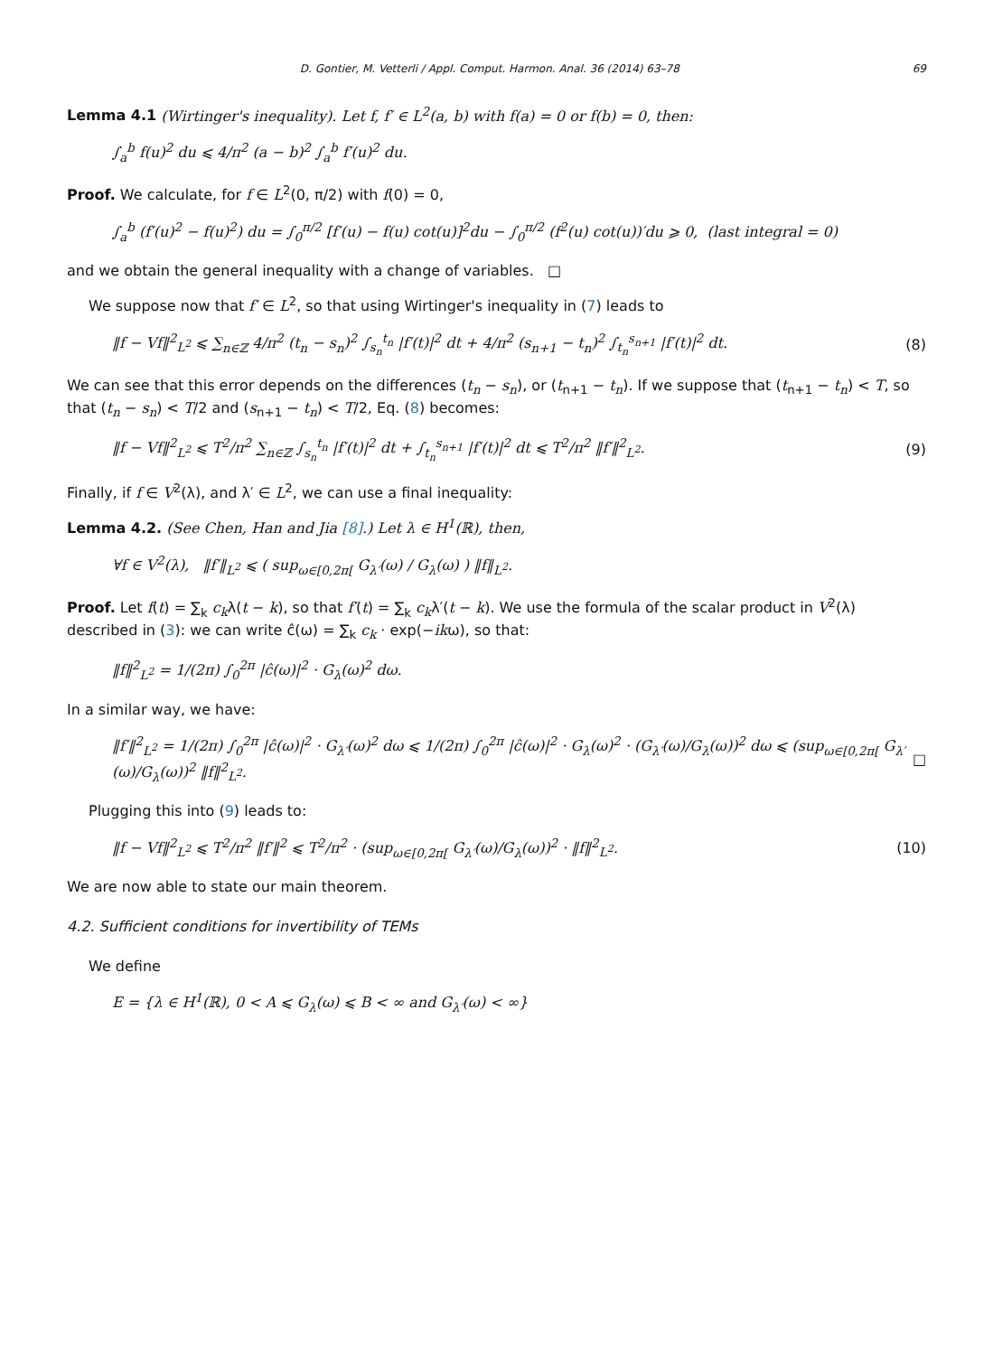D. Gontier, M. Vetterli / Appl. Comput. Harmon. Anal. 36 (2014) 63–78 69
Lemma 4.1 (Wirtinger's inequality). Let f, f′ ∈ L<sup>2</sup>(a, b) with f(a) = 0 or f(b) = 0, then:
∫<sub>a</sub><sup>b</sup> f(u)<sup>2</sup> du ⩽ 4/π<sup>2</sup> (a − b)<sup>2</sup> ∫<sub>a</sub><sup>b</sup> f′(u)<sup>2</sup> du.
Proof. We calculate, for f ∈ L<sup>2</sup>(0, π/2) with f(0) = 0,
∫<sub>a</sub><sup>b</sup> (f′(u)<sup>2</sup> − f(u)<sup>2</sup>) du = ∫<sub>0</sub><sup>π/2</sup> [f′(u) − f(u) cot(u)]<sup>2</sup>du − ∫<sub>0</sub><sup>π/2</sup> (f<sup>2</sup>(u) cot(u))′du ⩾ 0, (last integral = 0)
and we obtain the general inequality with a change of variables. □
We suppose now that f′ ∈ L<sup>2</sup>, so that using Wirtinger's inequality in (7) leads to
‖f − Vf‖<sup>2</sup><sub>L<sup>2</sup></sub> ⩽ ∑<sub>n∈ℤ</sub> 4/π<sup>2</sup> (t<sub>n</sub> − s<sub>n</sub>)<sup>2</sup> ∫<sub>s<sub>n</sub></sub><sup>t<sub>n</sub></sup> |f′(t)|<sup>2</sup> dt + 4/π<sup>2</sup> (s<sub>n+1</sub> − t<sub>n</sub>)<sup>2</sup> ∫<sub>t<sub>n</sub></sub><sup>s<sub>n+1</sub></sup> |f′(t)|<sup>2</sup> dt. (8)
We can see that this error depends on the differences (t<sub>n</sub> − s<sub>n</sub>), or (t<sub>n+1</sub> − t<sub>n</sub>). If we suppose that (t<sub>n+1</sub> − t<sub>n</sub>) < T, so that (t<sub>n</sub> − s<sub>n</sub>) < T/2 and (s<sub>n+1</sub> − t<sub>n</sub>) < T/2, Eq. (8) becomes:
‖f − Vf‖<sup>2</sup><sub>L<sup>2</sup></sub> ⩽ T<sup>2</sup>/π<sup>2</sup> ∑<sub>n∈ℤ</sub> ∫<sub>s<sub>n</sub></sub><sup>t<sub>n</sub></sup> |f′(t)|<sup>2</sup> dt + ∫<sub>t<sub>n</sub></sub><sup>s<sub>n+1</sub></sup> |f′(t)|<sup>2</sup> dt ⩽ T<sup>2</sup>/π<sup>2</sup> ‖f′‖<sup>2</sup><sub>L<sup>2</sup></sub>. (9)
Finally, if f ∈ V<sup>2</sup>(λ), and λ′ ∈ L<sup>2</sup>, we can use a final inequality:
Lemma 4.2. (See Chen, Han and Jia [8].) Let λ ∈ H<sup>1</sup>(ℝ), then,
∀f ∈ V<sup>2</sup>(λ), ‖f′‖<sub>L<sup>2</sup></sub> ⩽ ( sup<sub>ω∈[0,2π[</sub> G<sub>λ′</sub>(ω) / G<sub>λ</sub>(ω) ) ‖f‖<sub>L<sup>2</sup></sub>.
Proof. Let f(t) = ∑<sub>k</sub> c<sub>k</sub>λ(t − k), so that f′(t) = ∑<sub>k</sub> c<sub>k</sub>λ′(t − k). We use the formula of the scalar product in V<sup>2</sup>(λ) described in (3): we can write ĉ(ω) = ∑<sub>k</sub> c<sub>k</sub> · exp(−ikω), so that:
‖f‖<sup>2</sup><sub>L<sup>2</sup></sub> = 1/(2π) ∫<sub>0</sub><sup>2π</sup> |ĉ(ω)|<sup>2</sup> · G<sub>λ</sub>(ω)<sup>2</sup> dω.
In a similar way, we have:
‖f′‖<sup>2</sup><sub>L<sup>2</sup></sub> = 1/(2π) ∫<sub>0</sub><sup>2π</sup> |ĉ(ω)|<sup>2</sup> · G<sub>λ′</sub>(ω)<sup>2</sup> dω ⩽ 1/(2π) ∫<sub>0</sub><sup>2π</sup> |ĉ(ω)|<sup>2</sup> · G<sub>λ</sub>(ω)<sup>2</sup> · (G<sub>λ′</sub>(ω)/G<sub>λ</sub>(ω))<sup>2</sup> dω ⩽ (sup<sub>ω∈[0,2π[</sub> G<sub>λ′</sub>(ω)/G<sub>λ</sub>(ω))<sup>2</sup> ‖f‖<sup>2</sup><sub>L<sup>2</sup></sub>. □
Plugging this into (9) leads to:
‖f − Vf‖<sup>2</sup><sub>L<sup>2</sup></sub> ⩽ T<sup>2</sup>/π<sup>2</sup> ‖f′‖<sup>2</sup> ⩽ T<sup>2</sup>/π<sup>2</sup> · (sup<sub>ω∈[0,2π[</sub> G<sub>λ′</sub>(ω)/G<sub>λ</sub>(ω))<sup>2</sup> · ‖f‖<sup>2</sup><sub>L<sup>2</sup></sub>. (10)
We are now able to state our main theorem.
4.2. Sufficient conditions for invertibility of TEMs
We define
E = {λ ∈ H<sup>1</sup>(ℝ), 0 < A ⩽ G<sub>λ</sub>(ω) ⩽ B < ∞ and G<sub>λ′</sub>(ω) < ∞}